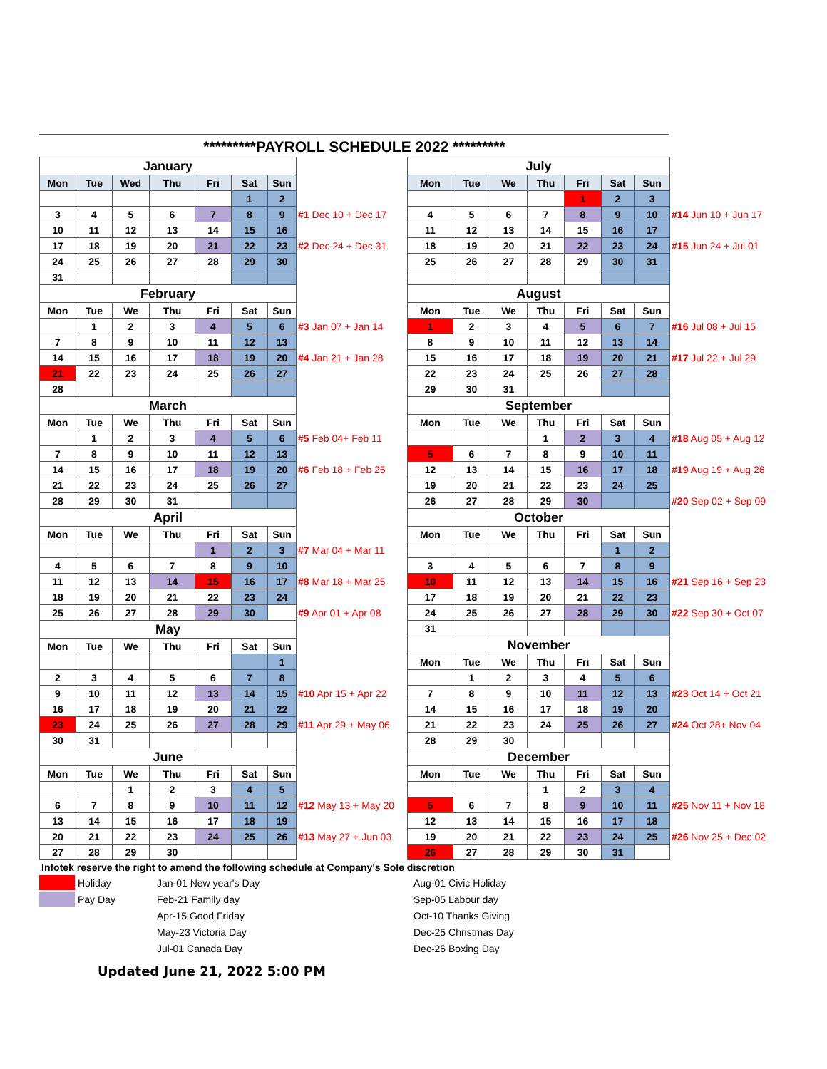*********PAYROLL SCHEDULE 2022 *********
| January | | | | | | | |
| Mon | Tue | Wed | Thu | Fri | Sat | Sun | |
| | | | | | 1 | 2 | |
| 3 | 4 | 5 | 6 | 7 | 8 | 9 | #1 Dec 10 + Dec 17 |
| 10 | 11 | 12 | 13 | 14 | 15 | 16 | |
| 17 | 18 | 19 | 20 | 21 | 22 | 23 | #2 Dec 24 + Dec 31 |
| 24 | 25 | 26 | 27 | 28 | 29 | 30 | |
| 31 | | | | | | | |
| February | | | | | | | |
| Mon | Tue | We | Thu | Fri | Sat | Sun | |
| | 1 | 2 | 3 | 4 | 5 | 6 | #3 Jan 07 + Jan 14 |
| 7 | 8 | 9 | 10 | 11 | 12 | 13 | |
| 14 | 15 | 16 | 17 | 18 | 19 | 20 | #4 Jan 21 + Jan 28 |
| 21 | 22 | 23 | 24 | 25 | 26 | 27 | |
| 28 | | | | | | | |
| March | | | | | | | |
| Mon | Tue | We | Thu | Fri | Sat | Sun | |
| | 1 | 2 | 3 | 4 | 5 | 6 | #5 Feb 04+ Feb 11 |
| 7 | 8 | 9 | 10 | 11 | 12 | 13 | |
| 14 | 15 | 16 | 17 | 18 | 19 | 20 | #6 Feb 18 + Feb 25 |
| 21 | 22 | 23 | 24 | 25 | 26 | 27 | |
| 28 | 29 | 30 | 31 | | | | |
| April | | | | | | | |
| Mon | Tue | We | Thu | Fri | Sat | Sun | |
| | | | | 1 | 2 | 3 | #7 Mar 04 + Mar 11 |
| 4 | 5 | 6 | 7 | 8 | 9 | 10 | |
| 11 | 12 | 13 | 14 | 15 | 16 | 17 | #8 Mar 18 + Mar 25 |
| 18 | 19 | 20 | 21 | 22 | 23 | 24 | |
| 25 | 26 | 27 | 28 | 29 | 30 | | #9 Apr 01 + Apr 08 |
| May | | | | | | | |
| Mon | Tue | We | Thu | Fri | Sat | Sun | |
| | | | | | | 1 | |
| 2 | 3 | 4 | 5 | 6 | 7 | 8 | |
| 9 | 10 | 11 | 12 | 13 | 14 | 15 | #10 Apr 15 + Apr 22 |
| 16 | 17 | 18 | 19 | 20 | 21 | 22 | |
| 23 | 24 | 25 | 26 | 27 | 28 | 29 | #11 Apr 29 + May 06 |
| 30 | 31 | | | | | | |
| June | | | | | | | |
| Mon | Tue | We | Thu | Fri | Sat | Sun | |
| | | 1 | 2 | 3 | 4 | 5 | |
| 6 | 7 | 8 | 9 | 10 | 11 | 12 | #12 May 13 + May 20 |
| 13 | 14 | 15 | 16 | 17 | 18 | 19 | |
| 20 | 21 | 22 | 23 | 24 | 25 | 26 | #13 May 27 + Jun 03 |
| 27 | 28 | 29 | 30 | | | | |
| July | | | | | | | |
| Mon | Tue | We | Thu | Fri | Sat | Sun | |
| | | | | 1 | 2 | 3 | |
| 4 | 5 | 6 | 7 | 8 | 9 | 10 | #14 Jun 10 + Jun 17 |
| 11 | 12 | 13 | 14 | 15 | 16 | 17 | |
| 18 | 19 | 20 | 21 | 22 | 23 | 24 | #15 Jun 24 + Jul 01 |
| 25 | 26 | 27 | 28 | 29 | 30 | 31 | |
| August | | | | | | | |
| Mon | Tue | We | Thu | Fri | Sat | Sun | |
| 1 | 2 | 3 | 4 | 5 | 6 | 7 | #16 Jul 08 + Jul 15 |
| 8 | 9 | 10 | 11 | 12 | 13 | 14 | |
| 15 | 16 | 17 | 18 | 19 | 20 | 21 | #17 Jul 22 + Jul 29 |
| 22 | 23 | 24 | 25 | 26 | 27 | 28 | |
| 29 | 30 | 31 | | | | | |
| September | | | | | | | |
| Mon | Tue | We | Thu | Fri | Sat | Sun | |
| | | | 1 | 2 | 3 | 4 | #18 Aug 05 + Aug 12 |
| 5 | 6 | 7 | 8 | 9 | 10 | 11 | |
| 12 | 13 | 14 | 15 | 16 | 17 | 18 | #19 Aug 19 + Aug 26 |
| 19 | 20 | 21 | 22 | 23 | 24 | 25 | |
| 26 | 27 | 28 | 29 | 30 | | | #20 Sep 02 + Sep 09 |
| October | | | | | | | |
| Mon | Tue | We | Thu | Fri | Sat | Sun | |
| | | | | | 1 | 2 | |
| 3 | 4 | 5 | 6 | 7 | 8 | 9 | |
| 10 | 11 | 12 | 13 | 14 | 15 | 16 | #21 Sep 16 + Sep 23 |
| 17 | 18 | 19 | 20 | 21 | 22 | 23 | |
| 24 | 25 | 26 | 27 | 28 | 29 | 30 | #22 Sep 30 + Oct 07 |
| 31 | | | | | | | |
| November | | | | | | | |
| Mon | Tue | We | Thu | Fri | Sat | Sun | |
| | 1 | 2 | 3 | 4 | 5 | 6 | |
| 7 | 8 | 9 | 10 | 11 | 12 | 13 | #23 Oct 14 + Oct 21 |
| 14 | 15 | 16 | 17 | 18 | 19 | 20 | |
| 21 | 22 | 23 | 24 | 25 | 26 | 27 | #24 Oct 28+ Nov 04 |
| 28 | 29 | 30 | | | | | |
| December | | | | | | | |
| Mon | Tue | We | Thu | Fri | Sat | Sun | |
| | | | 1 | 2 | 3 | 4 | |
| 5 | 6 | 7 | 8 | 9 | 10 | 11 | #25 Nov 11 + Nov 18 |
| 12 | 13 | 14 | 15 | 16 | 17 | 18 | |
| 19 | 20 | 21 | 22 | 23 | 24 | 25 | #26 Nov 25 + Dec 02 |
| 26 | 27 | 28 | 29 | 30 | 31 | | |
Infotek reserve the right to amend the following schedule at Company's Sole discretion
Holiday
Pay Day
Jan-01 New year's Day
Feb-21 Family day
Apr-15 Good Friday
May-23 Victoria Day
Jul-01 Canada Day
Aug-01 Civic Holiday
Sep-05 Labour day
Oct-10 Thanks Giving
Dec-25 Christmas Day
Dec-26 Boxing Day
Updated June 21, 2022 5:00 PM